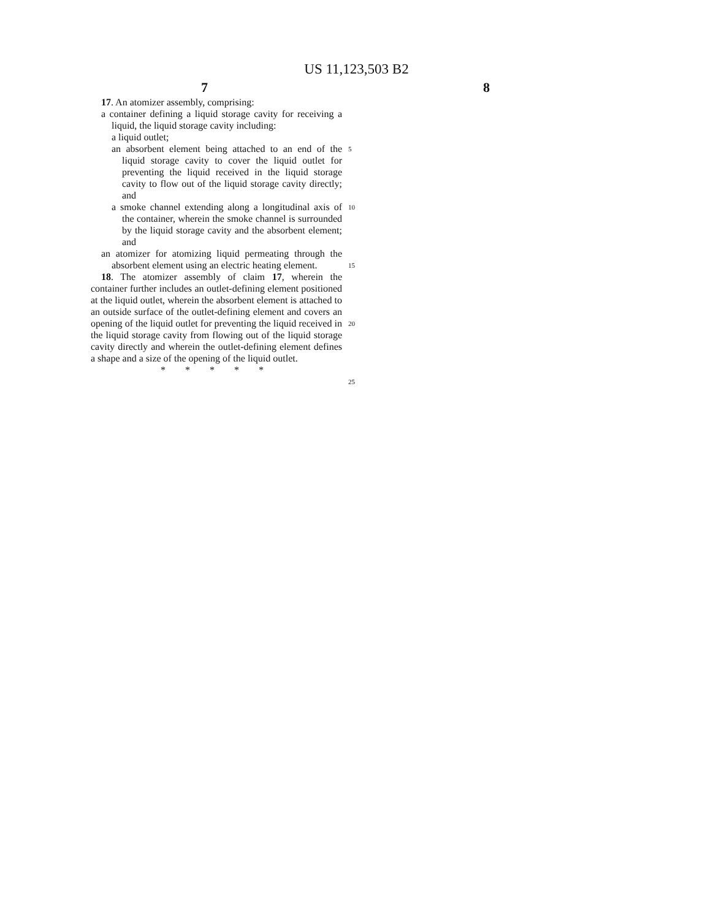US 11,123,503 B2
7 8
17. An atomizer assembly, comprising:
a container defining a liquid storage cavity for receiving a liquid, the liquid storage cavity including:
a liquid outlet;
an absorbent element being attached to an end of the liquid storage cavity to cover the liquid outlet for preventing the liquid received in the liquid storage cavity to flow out of the liquid storage cavity directly; and
a smoke channel extending along a longitudinal axis of the container, wherein the smoke channel is surrounded by the liquid storage cavity and the absorbent element; and
an atomizer for atomizing liquid permeating through the absorbent element using an electric heating element.
18. The atomizer assembly of claim 17, wherein the container further includes an outlet-defining element positioned at the liquid outlet, wherein the absorbent element is attached to an outside surface of the outlet-defining element and covers an opening of the liquid outlet for preventing the liquid received in the liquid storage cavity from flowing out of the liquid storage cavity directly and wherein the outlet-defining element defines a shape and a size of the opening of the liquid outlet.
* * * * *
5
10
15
20
25